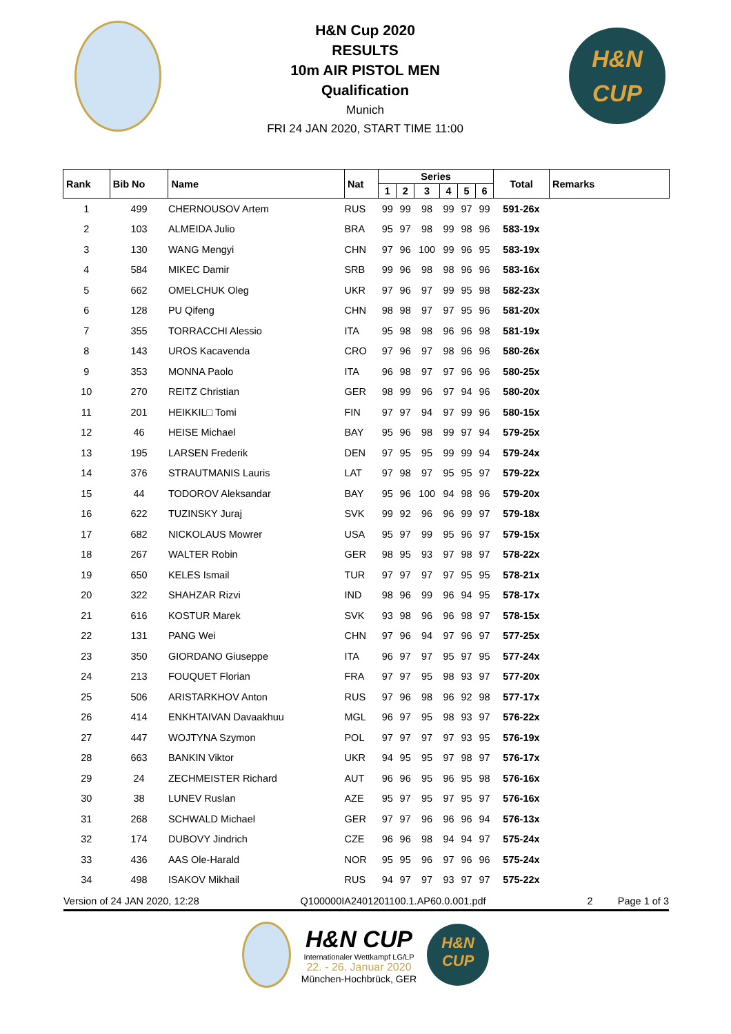H&N Cup 2020
RESULTS
10m AIR PISTOL MEN
Qualification
Munich
FRI 24 JAN 2020, START TIME 11:00
H&N
CUP
| Rank | Bib No | Name | Nat | Series | | | | | | Total | Remarks |
| --- | --- | --- | --- | --- | --- | --- | --- | --- | --- | --- | --- |
| | | | | 1 | 2 | 3 | 4 | 5 | 6 | | |
| 1 | 499 | CHERNOUSOV Artem | RUS | 99 | 99 | 98 | 99 | 97 | 99 | 591-26x | |
| 2 | 103 | ALMEIDA Julio | BRA | 95 | 97 | 98 | 99 | 98 | 96 | 583-19x | |
| 3 | 130 | WANG Mengyi | CHN | 97 | 96 | 100 | 99 | 96 | 95 | 583-19x | |
| 4 | 584 | MIKEC Damir | SRB | 99 | 96 | 98 | 98 | 96 | 96 | 583-16x | |
| 5 | 662 | OMELCHUK Oleg | UKR | 97 | 96 | 97 | 99 | 95 | 98 | 582-23x | |
| 6 | 128 | PU Qifeng | CHN | 98 | 98 | 97 | 97 | 95 | 96 | 581-20x | |
| 7 | 355 | TORRACCHI Alessio | ITA | 95 | 98 | 98 | 96 | 96 | 98 | 581-19x | |
| 8 | 143 | UROS Kacavenda | CRO | 97 | 96 | 97 | 98 | 96 | 96 | 580-26x | |
| 9 | 353 | MONNA Paolo | ITA | 96 | 98 | 97 | 97 | 96 | 96 | 580-25x | |
| 10 | 270 | REITZ Christian | GER | 98 | 99 | 96 | 97 | 94 | 96 | 580-20x | |
| 11 | 201 | HEIKKIL□ Tomi | FIN | 97 | 97 | 94 | 97 | 99 | 96 | 580-15x | |
| 12 | 46 | HEISE Michael | BAY | 95 | 96 | 98 | 99 | 97 | 94 | 579-25x | |
| 13 | 195 | LARSEN Frederik | DEN | 97 | 95 | 95 | 99 | 99 | 94 | 579-24x | |
| 14 | 376 | STRAUTMANIS Lauris | LAT | 97 | 98 | 97 | 95 | 95 | 97 | 579-22x | |
| 15 | 44 | TODOROV Aleksandar | BAY | 95 | 96 | 100 | 94 | 98 | 96 | 579-20x | |
| 16 | 622 | TUZINSKY Juraj | SVK | 99 | 92 | 96 | 96 | 99 | 97 | 579-18x | |
| 17 | 682 | NICKOLAUS Mowrer | USA | 95 | 97 | 99 | 95 | 96 | 97 | 579-15x | |
| 18 | 267 | WALTER Robin | GER | 98 | 95 | 93 | 97 | 98 | 97 | 578-22x | |
| 19 | 650 | KELES Ismail | TUR | 97 | 97 | 97 | 97 | 95 | 95 | 578-21x | |
| 20 | 322 | SHAHZAR Rizvi | IND | 98 | 96 | 99 | 96 | 94 | 95 | 578-17x | |
| 21 | 616 | KOSTUR Marek | SVK | 93 | 98 | 96 | 96 | 98 | 97 | 578-15x | |
| 22 | 131 | PANG Wei | CHN | 97 | 96 | 94 | 97 | 96 | 97 | 577-25x | |
| 23 | 350 | GIORDANO Giuseppe | ITA | 96 | 97 | 97 | 95 | 97 | 95 | 577-24x | |
| 24 | 213 | FOUQUET Florian | FRA | 97 | 97 | 95 | 98 | 93 | 97 | 577-20x | |
| 25 | 506 | ARISTARKHOV Anton | RUS | 97 | 96 | 98 | 96 | 92 | 98 | 577-17x | |
| 26 | 414 | ENKHTAIVAN Davaakhuu | MGL | 96 | 97 | 95 | 98 | 93 | 97 | 576-22x | |
| 27 | 447 | WOJTYNA Szymon | POL | 97 | 97 | 97 | 97 | 93 | 95 | 576-19x | |
| 28 | 663 | BANKIN Viktor | UKR | 94 | 95 | 95 | 97 | 98 | 97 | 576-17x | |
| 29 | 24 | ZECHMEISTER Richard | AUT | 96 | 96 | 95 | 96 | 95 | 98 | 576-16x | |
| 30 | 38 | LUNEV Ruslan | AZE | 95 | 97 | 95 | 97 | 95 | 97 | 576-16x | |
| 31 | 268 | SCHWALD Michael | GER | 97 | 97 | 96 | 96 | 96 | 94 | 576-13x | |
| 32 | 174 | DUBOVY Jindrich | CZE | 96 | 96 | 98 | 94 | 94 | 97 | 575-24x | |
| 33 | 436 | AAS Ole-Harald | NOR | 95 | 95 | 96 | 97 | 96 | 96 | 575-24x | |
| 34 | 498 | ISAKOV Mikhail | RUS | 94 | 97 | 97 | 93 | 97 | 97 | 575-22x | |
Version of 24 JAN 2020, 12:28 Q100000IA2401201100.1.AP60.0.001.pdf 2 Page 1 of 3
H&N CUP
Internationaler Wettkampf LG/LP
22. - 26. Januar 2020
München-Hochbrück, GER
H&N
CUP